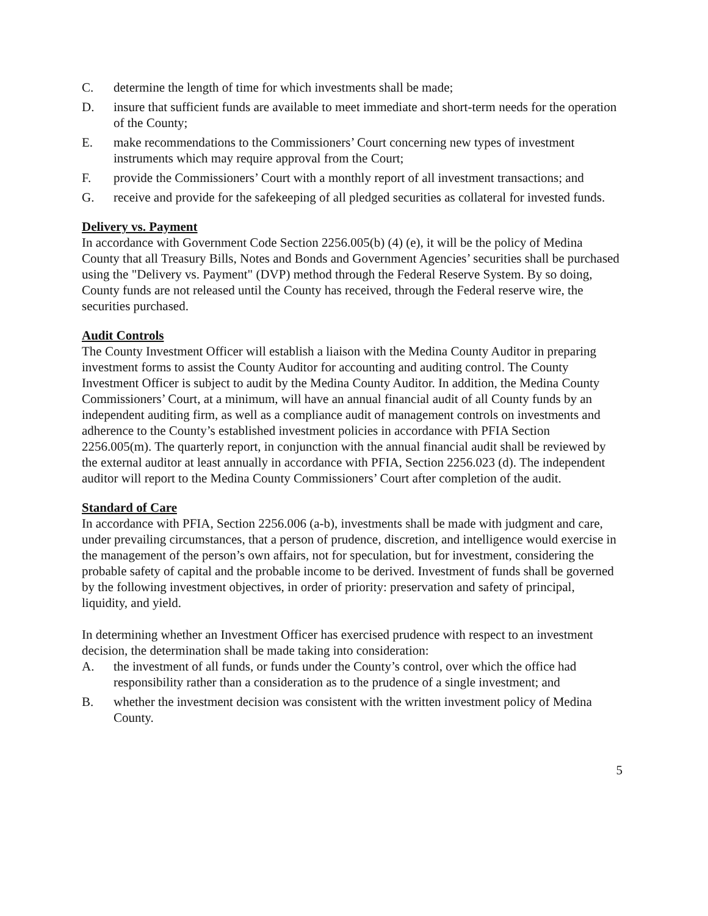C. determine the length of time for which investments shall be made;
D. insure that sufficient funds are available to meet immediate and short-term needs for the operation of the County;
E. make recommendations to the Commissioners’ Court concerning new types of investment instruments which may require approval from the Court;
F. provide the Commissioners’ Court with a monthly report of all investment transactions; and
G. receive and provide for the safekeeping of all pledged securities as collateral for invested funds.
Delivery vs. Payment
In accordance with Government Code Section 2256.005(b) (4) (e), it will be the policy of Medina County that all Treasury Bills, Notes and Bonds and Government Agencies’ securities shall be purchased using the "Delivery vs. Payment" (DVP) method through the Federal Reserve System. By so doing, County funds are not released until the County has received, through the Federal reserve wire, the securities purchased.
Audit Controls
The County Investment Officer will establish a liaison with the Medina County Auditor in preparing investment forms to assist the County Auditor for accounting and auditing control. The County Investment Officer is subject to audit by the Medina County Auditor. In addition, the Medina County Commissioners’ Court, at a minimum, will have an annual financial audit of all County funds by an independent auditing firm, as well as a compliance audit of management controls on investments and adherence to the County’s established investment policies in accordance with PFIA Section 2256.005(m). The quarterly report, in conjunction with the annual financial audit shall be reviewed by the external auditor at least annually in accordance with PFIA, Section 2256.023 (d). The independent auditor will report to the Medina County Commissioners’ Court after completion of the audit.
Standard of Care
In accordance with PFIA, Section 2256.006 (a-b), investments shall be made with judgment and care, under prevailing circumstances, that a person of prudence, discretion, and intelligence would exercise in the management of the person’s own affairs, not for speculation, but for investment, considering the probable safety of capital and the probable income to be derived. Investment of funds shall be governed by the following investment objectives, in order of priority: preservation and safety of principal, liquidity, and yield.
In determining whether an Investment Officer has exercised prudence with respect to an investment decision, the determination shall be made taking into consideration:
A. the investment of all funds, or funds under the County’s control, over which the office had responsibility rather than a consideration as to the prudence of a single investment; and
B. whether the investment decision was consistent with the written investment policy of Medina County.
5